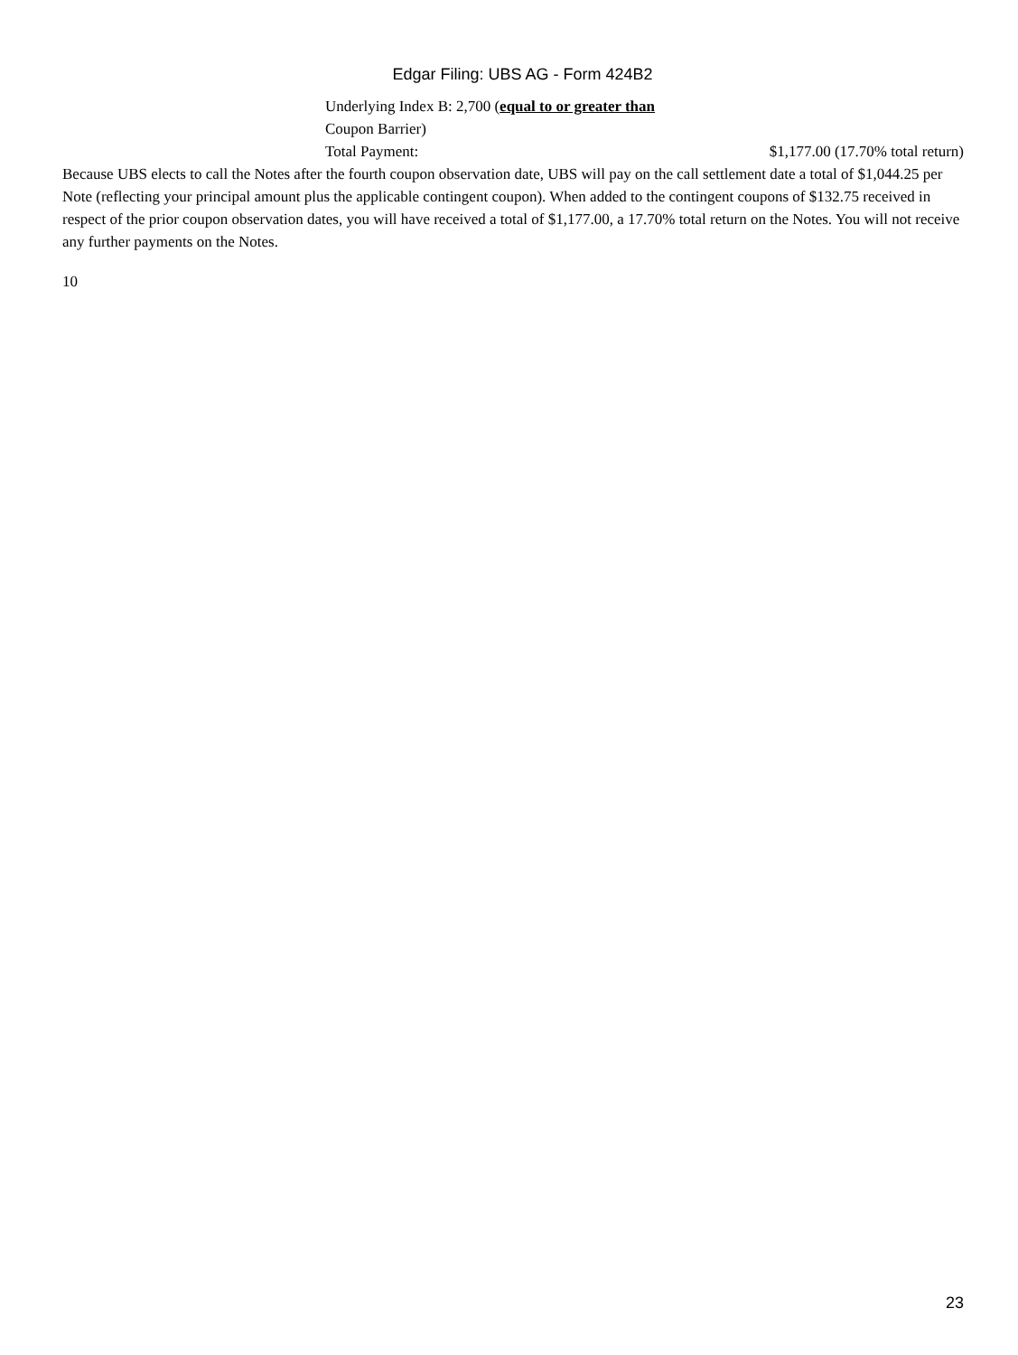Edgar Filing: UBS AG - Form 424B2
| Underlying Index B: 2,700 ( equal to or greater than Coupon Barrier) | |
| Total Payment: | $1,177.00 (17.70% total return) |
Because UBS elects to call the Notes after the fourth coupon observation date, UBS will pay on the call settlement date a total of $1,044.25 per Note (reflecting your principal amount plus the applicable contingent coupon). When added to the contingent coupons of $132.75 received in respect of the prior coupon observation dates, you will have received a total of $1,177.00, a 17.70% total return on the Notes. You will not receive any further payments on the Notes.
10
23